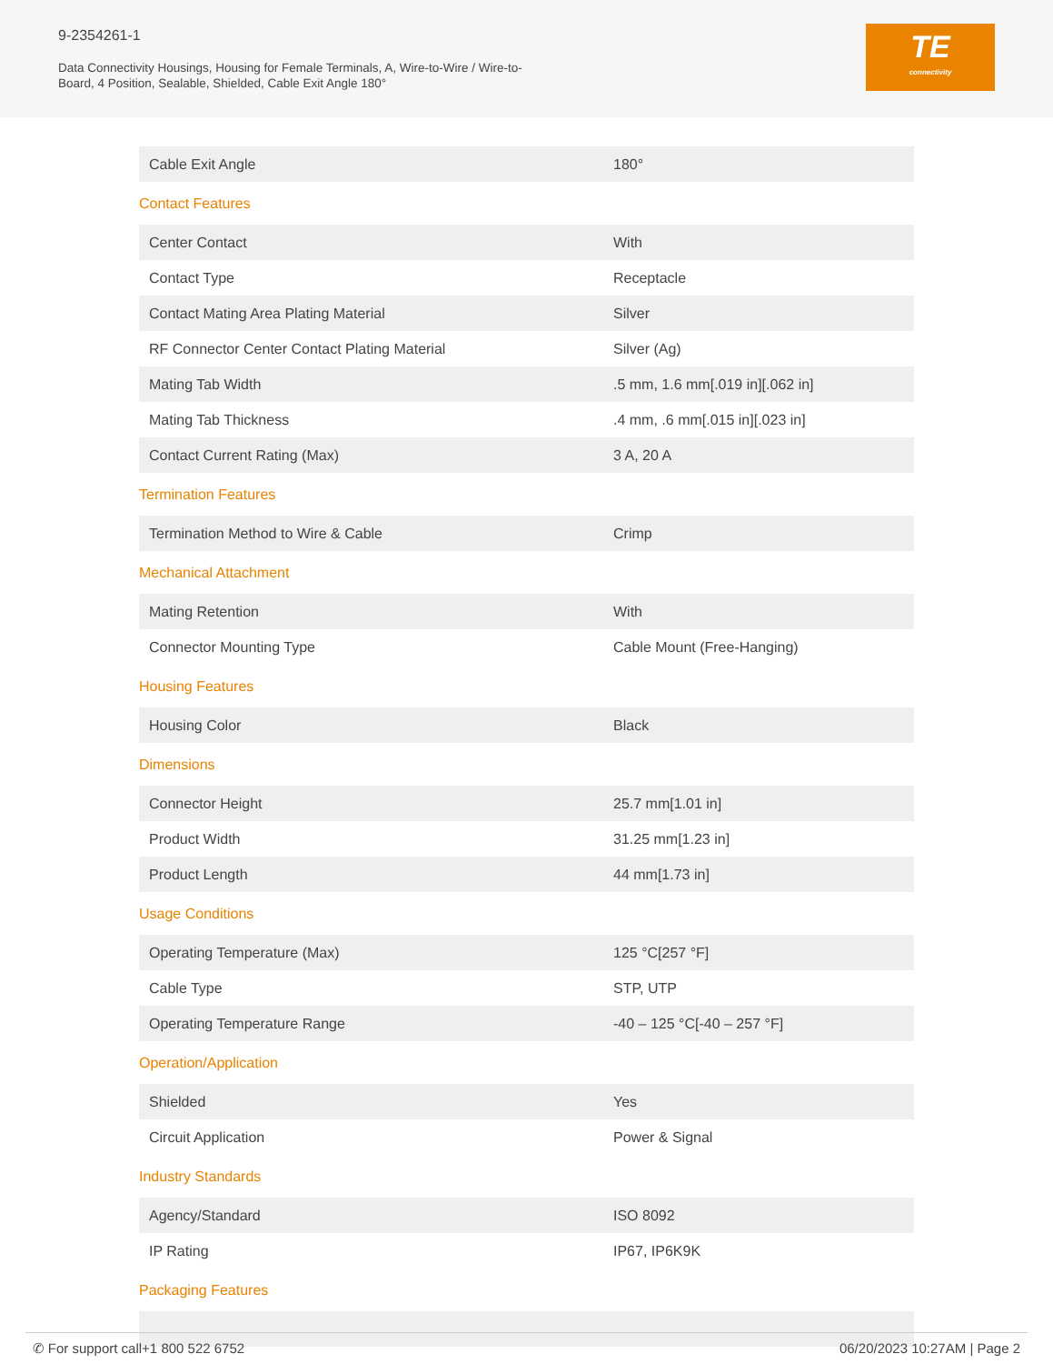9-2354261-1
Data Connectivity Housings, Housing for Female Terminals, A, Wire-to-Wire / Wire-to-Board, 4 Position, Sealable, Shielded, Cable Exit Angle 180°
TE
connectivity
| Cable Exit Angle | 180° |
Contact Features
| Center Contact | With |
| Contact Type | Receptacle |
| Contact Mating Area Plating Material | Silver |
| RF Connector Center Contact Plating Material | Silver (Ag) |
| Mating Tab Width | .5 mm, 1.6 mm[.019 in][.062 in] |
| Mating Tab Thickness | .4 mm, .6 mm[.015 in][.023 in] |
| Contact Current Rating (Max) | 3 A, 20 A |
Termination Features
| Termination Method to Wire & Cable | Crimp |
Mechanical Attachment
| Mating Retention | With |
| Connector Mounting Type | Cable Mount (Free-Hanging) |
Housing Features
| Housing Color | Black |
Dimensions
| Connector Height | 25.7 mm[1.01 in] |
| Product Width | 31.25 mm[1.23 in] |
| Product Length | 44 mm[1.73 in] |
Usage Conditions
| Operating Temperature (Max) | 125 °C[257 °F] |
| Cable Type | STP, UTP |
| Operating Temperature Range | -40 – 125 °C[-40 – 257 °F] |
Operation/Application
| Shielded | Yes |
| Circuit Application | Power & Signal |
Industry Standards
| Agency/Standard | ISO 8092 |
| IP Rating | IP67, IP6K9K |
Packaging Features
✆ For support call+1 800 522 6752 06/20/2023 10:27AM | Page 2